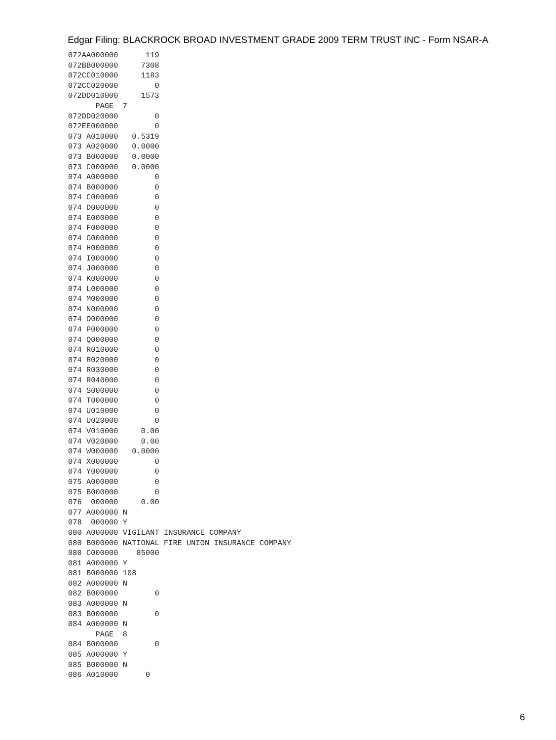Edgar Filing: BLACKROCK BROAD INVESTMENT GRADE 2009 TERM TRUST INC - Form NSAR-A
072AA000000      119
072BB000000     7308
072CC010000     1183
072CC020000        0
072DD010000     1573
      PAGE  7
072DD020000        0
072EE000000        0
073 A010000   0.5319
073 A020000   0.0000
073 B000000   0.0000
073 C000000   0.0000
074 A000000        0
074 B000000        0
074 C000000        0
074 D000000        0
074 E000000        0
074 F000000        0
074 G000000        0
074 H000000        0
074 I000000        0
074 J000000        0
074 K000000        0
074 L000000        0
074 M000000        0
074 N000000        0
074 O000000        0
074 P000000        0
074 Q000000        0
074 R010000        0
074 R020000        0
074 R030000        0
074 R040000        0
074 S000000        0
074 T000000        0
074 U010000        0
074 U020000        0
074 V010000     0.00
074 V020000     0.00
074 W000000   0.0000
074 X000000        0
074 Y000000        0
075 A000000        0
075 B000000        0
076  000000     0.00
077 A000000 N
078  000000 Y
080 A000000 VIGILANT INSURANCE COMPANY
080 B000000 NATIONAL FIRE UNION INSURANCE COMPANY
080 C000000    85000
081 A000000 Y
081 B000000 108
082 A000000 N
082 B000000        0
083 A000000 N
083 B000000        0
084 A000000 N
      PAGE  8
084 B000000        0
085 A000000 Y
085 B000000 N
086 A010000      0
6